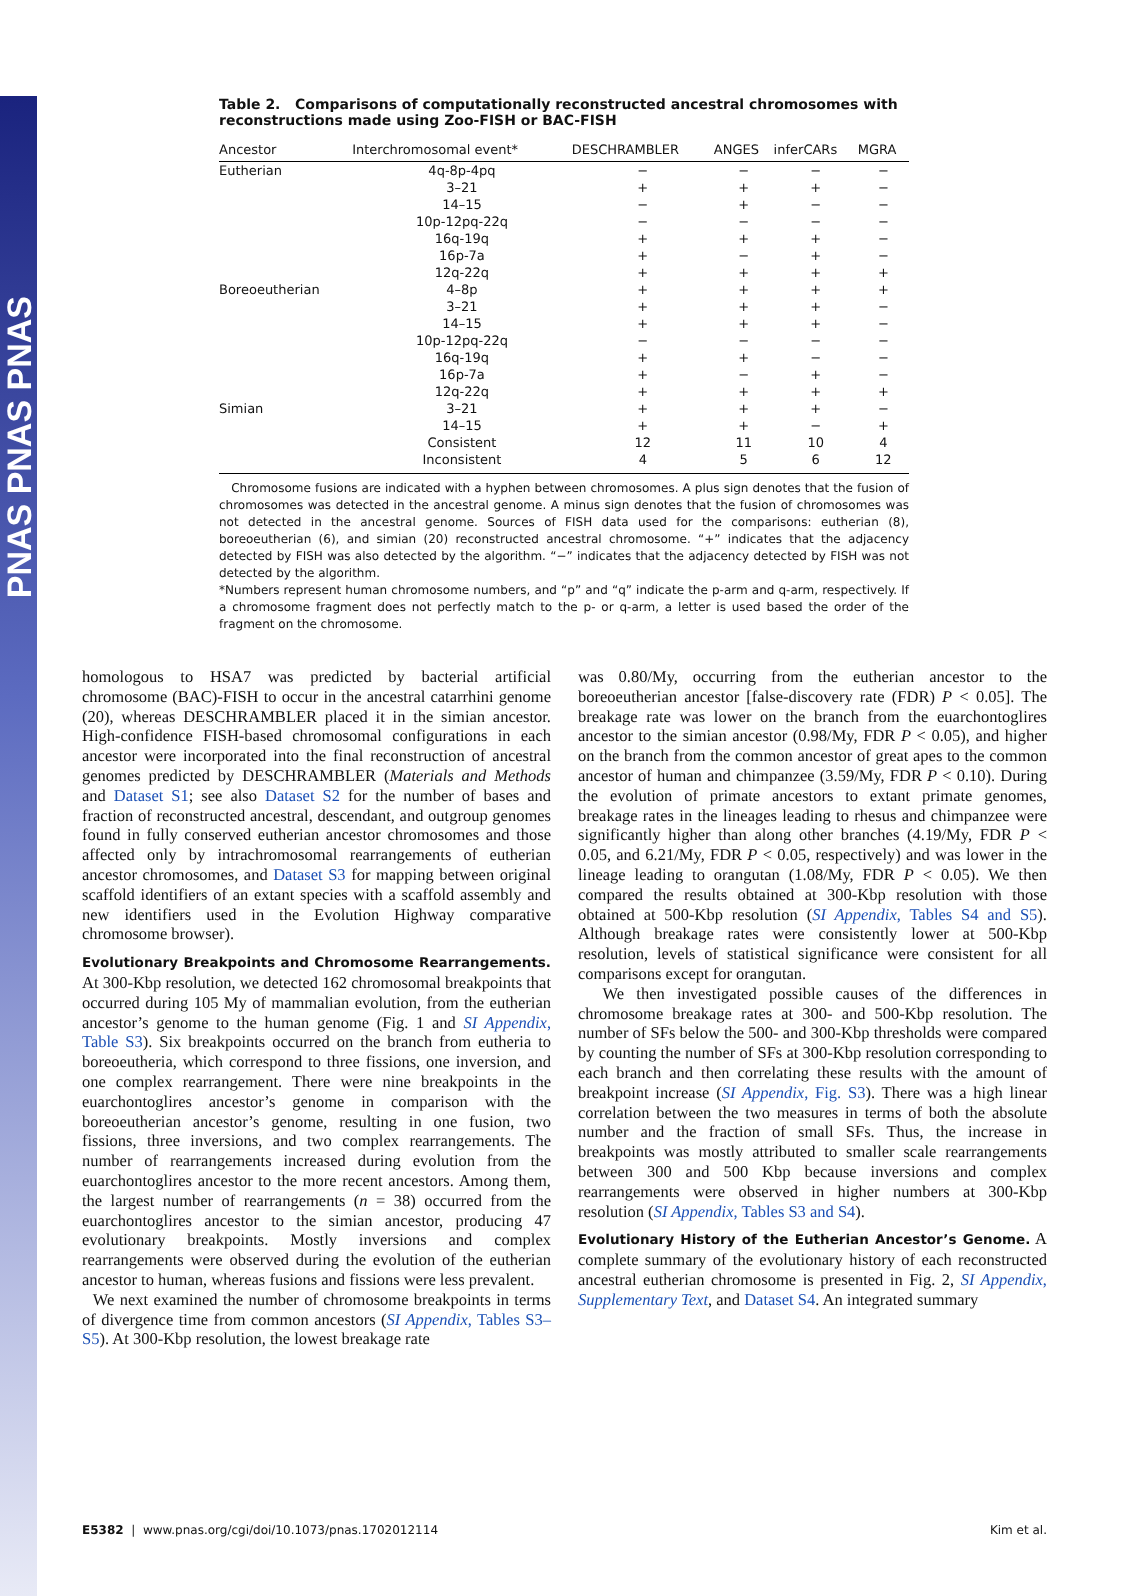PNAS PNAS PNAS
Table 2. Comparisons of computationally reconstructed ancestral chromosomes with reconstructions made using Zoo-FISH or BAC-FISH
| Ancestor | Interchromosomal event* | DESCHRAMBLER | ANGES | inferCARs | MGRA |
| --- | --- | --- | --- | --- | --- |
| Eutherian | 4q-8p-4pq | − | − | − | − |
| | 3–21 | + | + | + | − |
| | 14–15 | − | + | − | − |
| | 10p-12pq-22q | − | − | − | − |
| | 16q-19q | + | + | + | − |
| | 16p-7a | + | − | + | − |
| | 12q-22q | + | + | + | + |
| Boreoeutherian | 4–8p | + | + | + | + |
| | 3–21 | + | + | + | − |
| | 14–15 | + | + | + | − |
| | 10p-12pq-22q | − | − | − | − |
| | 16q-19q | + | + | − | − |
| | 16p-7a | + | − | + | − |
| | 12q-22q | + | + | + | + |
| Simian | 3–21 | + | + | + | − |
| | 14–15 | + | + | − | + |
| | Consistent | 12 | 11 | 10 | 4 |
| | Inconsistent | 4 | 5 | 6 | 12 |
Chromosome fusions are indicated with a hyphen between chromosomes. A plus sign denotes that the fusion of chromosomes was detected in the ancestral genome. A minus sign denotes that the fusion of chromosomes was not detected in the ancestral genome. Sources of FISH data used for the comparisons: eutherian (8), boreoeutherian (6), and simian (20) reconstructed ancestral chromosome. “+” indicates that the adjacency detected by FISH was also detected by the algorithm. “−” indicates that the adjacency detected by FISH was not detected by the algorithm.
*Numbers represent human chromosome numbers, and “p” and “q” indicate the p-arm and q-arm, respectively. If a chromosome fragment does not perfectly match to the p- or q-arm, a letter is used based the order of the fragment on the chromosome.
homologous to HSA7 was predicted by bacterial artificial chromosome (BAC)-FISH to occur in the ancestral catarrhini genome (20), whereas DESCHRAMBLER placed it in the simian ancestor. High-confidence FISH-based chromosomal configurations in each ancestor were incorporated into the final reconstruction of ancestral genomes predicted by DESCHRAMBLER (Materials and Methods and Dataset S1; see also Dataset S2 for the number of bases and fraction of reconstructed ancestral, descendant, and outgroup genomes found in fully conserved eutherian ancestor chromosomes and those affected only by intrachromosomal rearrangements of eutherian ancestor chromosomes, and Dataset S3 for mapping between original scaffold identifiers of an extant species with a scaffold assembly and new identifiers used in the Evolution Highway comparative chromosome browser).
Evolutionary Breakpoints and Chromosome Rearrangements. At 300-Kbp resolution, we detected 162 chromosomal breakpoints that occurred during 105 My of mammalian evolution, from the eutherian ancestor’s genome to the human genome (Fig. 1 and SI Appendix, Table S3). Six breakpoints occurred on the branch from eutheria to boreoeutheria, which correspond to three fissions, one inversion, and one complex rearrangement. There were nine breakpoints in the euarchontoglires ancestor’s genome in comparison with the boreoeutherian ancestor’s genome, resulting in one fusion, two fissions, three inversions, and two complex rearrangements. The number of rearrangements increased during evolution from the euarchontoglires ancestor to the more recent ancestors. Among them, the largest number of rearrangements (n = 38) occurred from the euarchontoglires ancestor to the simian ancestor, producing 47 evolutionary breakpoints. Mostly inversions and complex rearrangements were observed during the evolution of the eutherian ancestor to human, whereas fusions and fissions were less prevalent.
We next examined the number of chromosome breakpoints in terms of divergence time from common ancestors (SI Appendix, Tables S3–S5). At 300-Kbp resolution, the lowest breakage rate
was 0.80/My, occurring from the eutherian ancestor to the boreoeutherian ancestor [false-discovery rate (FDR) P < 0.05]. The breakage rate was lower on the branch from the euarchontoglires ancestor to the simian ancestor (0.98/My, FDR P < 0.05), and higher on the branch from the common ancestor of great apes to the common ancestor of human and chimpanzee (3.59/My, FDR P < 0.10). During the evolution of primate ancestors to extant primate genomes, breakage rates in the lineages leading to rhesus and chimpanzee were significantly higher than along other branches (4.19/My, FDR P < 0.05, and 6.21/My, FDR P < 0.05, respectively) and was lower in the lineage leading to orangutan (1.08/My, FDR P < 0.05). We then compared the results obtained at 300-Kbp resolution with those obtained at 500-Kbp resolution (SI Appendix, Tables S4 and S5). Although breakage rates were consistently lower at 500-Kbp resolution, levels of statistical significance were consistent for all comparisons except for orangutan.
We then investigated possible causes of the differences in chromosome breakage rates at 300- and 500-Kbp resolution. The number of SFs below the 500- and 300-Kbp thresholds were compared by counting the number of SFs at 300-Kbp resolution corresponding to each branch and then correlating these results with the amount of breakpoint increase (SI Appendix, Fig. S3). There was a high linear correlation between the two measures in terms of both the absolute number and the fraction of small SFs. Thus, the increase in breakpoints was mostly attributed to smaller scale rearrangements between 300 and 500 Kbp because inversions and complex rearrangements were observed in higher numbers at 300-Kbp resolution (SI Appendix, Tables S3 and S4).
Evolutionary History of the Eutherian Ancestor’s Genome. A complete summary of the evolutionary history of each reconstructed ancestral eutherian chromosome is presented in Fig. 2, SI Appendix, Supplementary Text, and Dataset S4. An integrated summary
E5382 | www.pnas.org/cgi/doi/10.1073/pnas.1702012114 Kim et al.